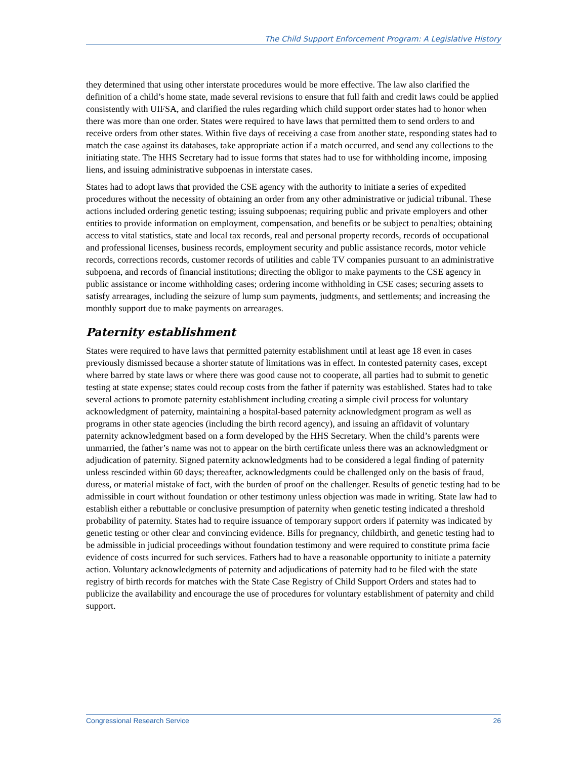The Child Support Enforcement Program: A Legislative History
they determined that using other interstate procedures would be more effective. The law also clarified the definition of a child’s home state, made several revisions to ensure that full faith and credit laws could be applied consistently with UIFSA, and clarified the rules regarding which child support order states had to honor when there was more than one order. States were required to have laws that permitted them to send orders to and receive orders from other states. Within five days of receiving a case from another state, responding states had to match the case against its databases, take appropriate action if a match occurred, and send any collections to the initiating state. The HHS Secretary had to issue forms that states had to use for withholding income, imposing liens, and issuing administrative subpoenas in interstate cases.
States had to adopt laws that provided the CSE agency with the authority to initiate a series of expedited procedures without the necessity of obtaining an order from any other administrative or judicial tribunal. These actions included ordering genetic testing; issuing subpoenas; requiring public and private employers and other entities to provide information on employment, compensation, and benefits or be subject to penalties; obtaining access to vital statistics, state and local tax records, real and personal property records, records of occupational and professional licenses, business records, employment security and public assistance records, motor vehicle records, corrections records, customer records of utilities and cable TV companies pursuant to an administrative subpoena, and records of financial institutions; directing the obligor to make payments to the CSE agency in public assistance or income withholding cases; ordering income withholding in CSE cases; securing assets to satisfy arrearages, including the seizure of lump sum payments, judgments, and settlements; and increasing the monthly support due to make payments on arrearages.
Paternity establishment
States were required to have laws that permitted paternity establishment until at least age 18 even in cases previously dismissed because a shorter statute of limitations was in effect. In contested paternity cases, except where barred by state laws or where there was good cause not to cooperate, all parties had to submit to genetic testing at state expense; states could recoup costs from the father if paternity was established. States had to take several actions to promote paternity establishment including creating a simple civil process for voluntary acknowledgment of paternity, maintaining a hospital-based paternity acknowledgment program as well as programs in other state agencies (including the birth record agency), and issuing an affidavit of voluntary paternity acknowledgment based on a form developed by the HHS Secretary. When the child’s parents were unmarried, the father’s name was not to appear on the birth certificate unless there was an acknowledgment or adjudication of paternity. Signed paternity acknowledgments had to be considered a legal finding of paternity unless rescinded within 60 days; thereafter, acknowledgments could be challenged only on the basis of fraud, duress, or material mistake of fact, with the burden of proof on the challenger. Results of genetic testing had to be admissible in court without foundation or other testimony unless objection was made in writing. State law had to establish either a rebuttable or conclusive presumption of paternity when genetic testing indicated a threshold probability of paternity. States had to require issuance of temporary support orders if paternity was indicated by genetic testing or other clear and convincing evidence. Bills for pregnancy, childbirth, and genetic testing had to be admissible in judicial proceedings without foundation testimony and were required to constitute prima facie evidence of costs incurred for such services. Fathers had to have a reasonable opportunity to initiate a paternity action. Voluntary acknowledgments of paternity and adjudications of paternity had to be filed with the state registry of birth records for matches with the State Case Registry of Child Support Orders and states had to publicize the availability and encourage the use of procedures for voluntary establishment of paternity and child support.
Congressional Research Service 26